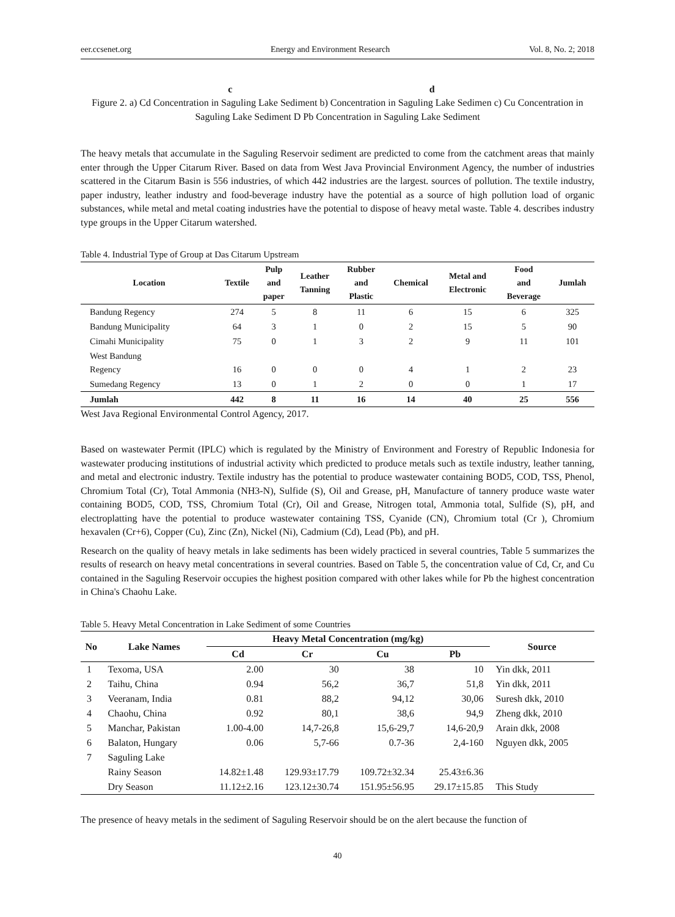eer.ccsenet.org Energy and Environment Research Vol. 8, No. 2; 2018
c d
Figure 2. a) Cd Concentration in Saguling Lake Sediment b) Concentration in Saguling Lake Sedimen c) Cu Concentration in Saguling Lake Sediment D Pb Concentration in Saguling Lake Sediment
The heavy metals that accumulate in the Saguling Reservoir sediment are predicted to come from the catchment areas that mainly enter through the Upper Citarum River. Based on data from West Java Provincial Environment Agency, the number of industries scattered in the Citarum Basin is 556 industries, of which 442 industries are the largest. sources of pollution. The textile industry, paper industry, leather industry and food-beverage industry have the potential as a source of high pollution load of organic substances, while metal and metal coating industries have the potential to dispose of heavy metal waste. Table 4. describes industry type groups in the Upper Citarum watershed.
Table 4. Industrial Type of Group at Das Citarum Upstream
| Location | Textile | Pulp and paper | Leather Tanning | Rubber and Plastic | Chemical | Metal and Electronic | Food and Beverage | Jumlah |
| --- | --- | --- | --- | --- | --- | --- | --- | --- |
| Bandung Regency | 274 | 5 | 8 | 11 | 6 | 15 | 6 | 325 |
| Bandung Municipality | 64 | 3 | 1 | 0 | 2 | 15 | 5 | 90 |
| Cimahi Municipality | 75 | 0 | 1 | 3 | 2 | 9 | 11 | 101 |
| West Bandung Regency | 16 | 0 | 0 | 0 | 4 | 1 | 2 | 23 |
| Sumedang Regency | 13 | 0 | 1 | 2 | 0 | 0 | 1 | 17 |
| Jumlah | 442 | 8 | 11 | 16 | 14 | 40 | 25 | 556 |
West Java Regional Environmental Control Agency, 2017.
Based on wastewater Permit (IPLC) which is regulated by the Ministry of Environment and Forestry of Republic Indonesia for wastewater producing institutions of industrial activity which predicted to produce metals such as textile industry, leather tanning, and metal and electronic industry. Textile industry has the potential to produce wastewater containing BOD5, COD, TSS, Phenol, Chromium Total (Cr), Total Ammonia (NH3-N), Sulfide (S), Oil and Grease, pH, Manufacture of tannery produce waste water containing BOD5, COD, TSS, Chromium Total (Cr), Oil and Grease, Nitrogen total, Ammonia total, Sulfide (S), pH, and electroplatting have the potential to produce wastewater containing TSS, Cyanide (CN), Chromium total (Cr ), Chromium hexavalen (Cr+6), Copper (Cu), Zinc (Zn), Nickel (Ni), Cadmium (Cd), Lead (Pb), and pH.
Research on the quality of heavy metals in lake sediments has been widely practiced in several countries, Table 5 summarizes the results of research on heavy metal concentrations in several countries. Based on Table 5, the concentration value of Cd, Cr, and Cu contained in the Saguling Reservoir occupies the highest position compared with other lakes while for Pb the highest concentration in China's Chaohu Lake.
Table 5. Heavy Metal Concentration in Lake Sediment of some Countries
| No | Lake Names | Heavy Metal Concentration (mg/kg) | | | | Source |
| --- | --- | --- | --- | --- | --- | --- |
| | | Cd | Cr | Cu | Pb | |
| 1 | Texoma, USA | 2.00 | 30 | 38 | 10 | Yin dkk, 2011 |
| 2 | Taihu, China | 0.94 | 56,2 | 36,7 | 51,8 | Yin dkk, 2011 |
| 3 | Veeranam, India | 0.81 | 88,2 | 94,12 | 30,06 | Suresh dkk, 2010 |
| 4 | Chaohu, China | 0.92 | 80,1 | 38,6 | 94,9 | Zheng dkk, 2010 |
| 5 | Manchar, Pakistan | 1.00-4.00 | 14,7-26,8 | 15,6-29,7 | 14,6-20,9 | Arain dkk, 2008 |
| 6 | Balaton, Hungary | 0.06 | 5,7-66 | 0.7-36 | 2,4-160 | Nguyen dkk, 2005 |
| 7 | Saguling Lake | | | | | |
| | Rainy Season | 14.82±1.48 | 129.93±17.79 | 109.72±32.34 | 25.43±6.36 | |
| | Dry Season | 11.12±2.16 | 123.12±30.74 | 151.95±56.95 | 29.17±15.85 | This Study |
The presence of heavy metals in the sediment of Saguling Reservoir should be on the alert because the function of
40